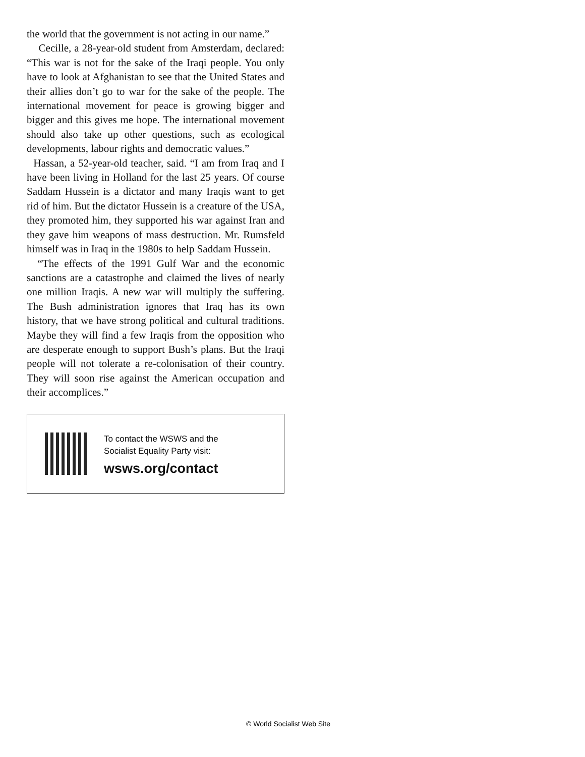the world that the government is not acting in our name.”
Cecille, a 28-year-old student from Amsterdam, declared: “This war is not for the sake of the Iraqi people. You only have to look at Afghanistan to see that the United States and their allies don’t go to war for the sake of the people. The international movement for peace is growing bigger and bigger and this gives me hope. The international movement should also take up other questions, such as ecological developments, labour rights and democratic values.”
Hassan, a 52-year-old teacher, said. “I am from Iraq and I have been living in Holland for the last 25 years. Of course Saddam Hussein is a dictator and many Iraqis want to get rid of him. But the dictator Hussein is a creature of the USA, they promoted him, they supported his war against Iran and they gave him weapons of mass destruction. Mr. Rumsfeld himself was in Iraq in the 1980s to help Saddam Hussein.
“The effects of the 1991 Gulf War and the economic sanctions are a catastrophe and claimed the lives of nearly one million Iraqis. A new war will multiply the suffering. The Bush administration ignores that Iraq has its own history, that we have strong political and cultural traditions. Maybe they will find a few Iraqis from the opposition who are desperate enough to support Bush’s plans. But the Iraqi people will not tolerate a re-colonisation of their country. They will soon rise against the American occupation and their accomplices.”
To contact the WSWS and the
Socialist Equality Party visit:
wsws.org/contact
© World Socialist Web Site